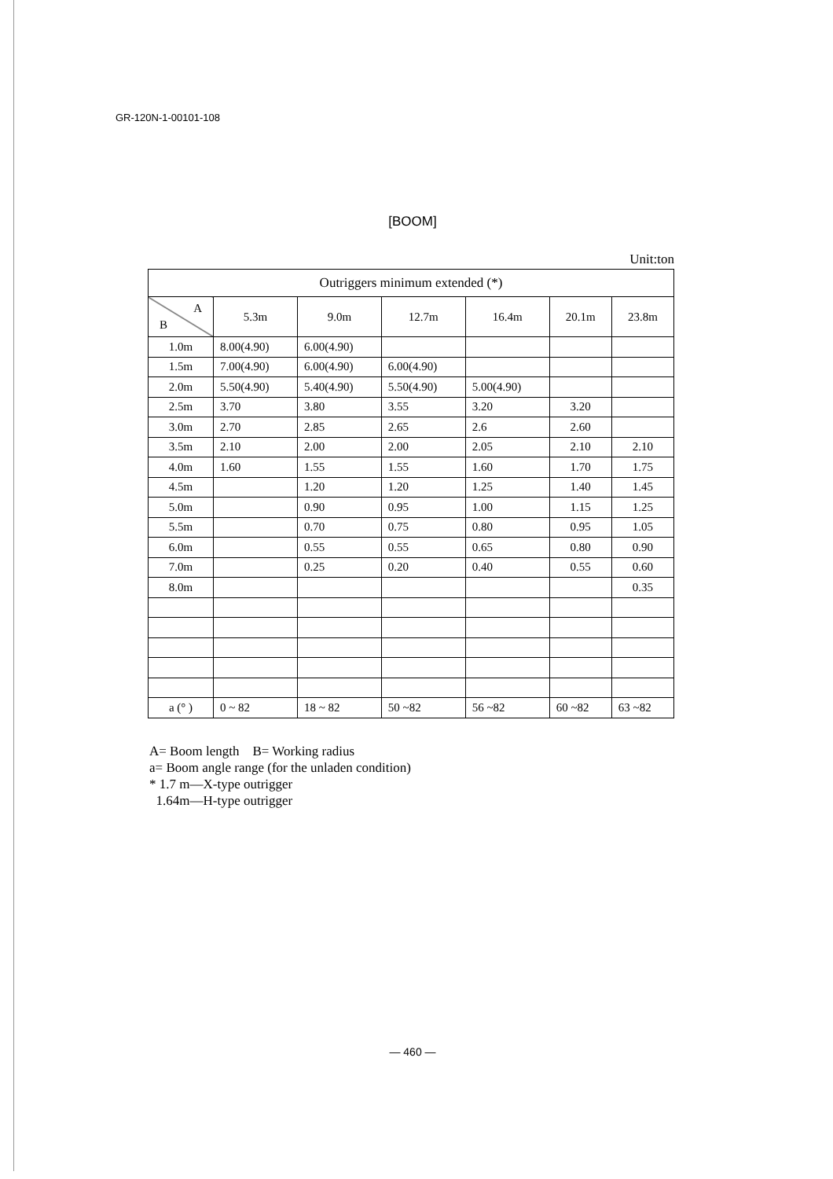GR-120N-1-00101-108
[BOOM]
Unit:ton
| Outriggers minimum extended (*) | | | | | | |
| --- | --- | --- | --- | --- | --- | --- |
| A B | 5.3m | 9.0m | 12.7m | 16.4m | 20.1m | 23.8m |
| 1.0m | 8.00(4.90) | 6.00(4.90) | | | | |
| 1.5m | 7.00(4.90) | 6.00(4.90) | 6.00(4.90) | | | |
| 2.0m | 5.50(4.90) | 5.40(4.90) | 5.50(4.90) | 5.00(4.90) | | |
| 2.5m | 3.70 | 3.80 | 3.55 | 3.20 | 3.20 | |
| 3.0m | 2.70 | 2.85 | 2.65 | 2.6 | 2.60 | |
| 3.5m | 2.10 | 2.00 | 2.00 | 2.05 | 2.10 | 2.10 |
| 4.0m | 1.60 | 1.55 | 1.55 | 1.60 | 1.70 | 1.75 |
| 4.5m | | 1.20 | 1.20 | 1.25 | 1.40 | 1.45 |
| 5.0m | | 0.90 | 0.95 | 1.00 | 1.15 | 1.25 |
| 5.5m | | 0.70 | 0.75 | 0.80 | 0.95 | 1.05 |
| 6.0m | | 0.55 | 0.55 | 0.65 | 0.80 | 0.90 |
| 7.0m | | 0.25 | 0.20 | 0.40 | 0.55 | 0.60 |
| 8.0m | | | | | | 0.35 |
| a (° ) | 0 ~ 82 | 18 ~ 82 | 50 ~82 | 56 ~82 | 60 ~82 | 63 ~82 |
A= Boom length B= Working radius
a= Boom angle range (for the unladen condition)
* 1.7 m—X-type outrigger
1.64m—H-type outrigger
— 460 —